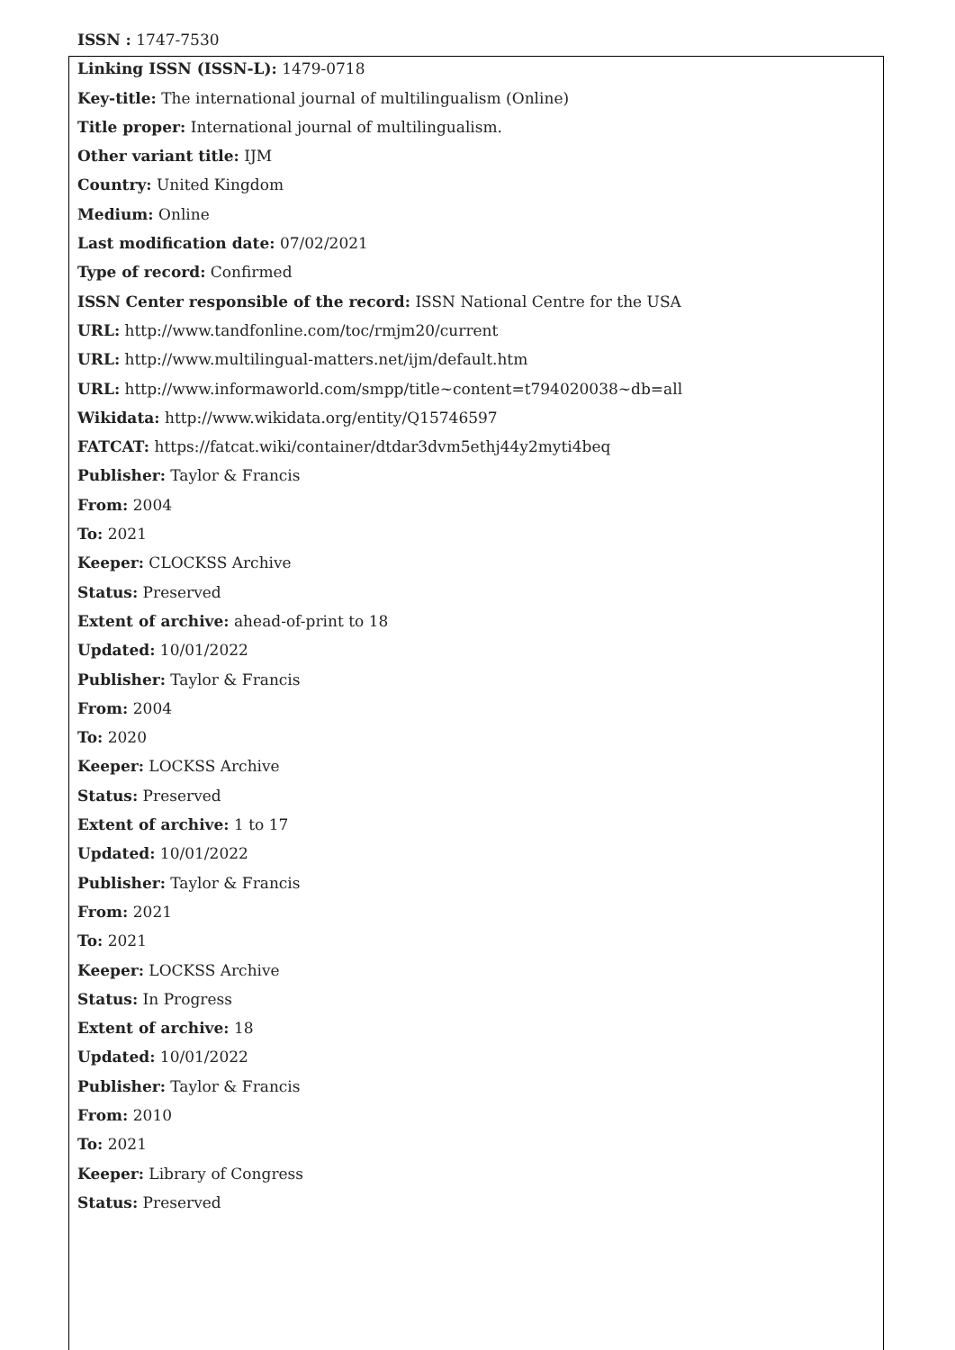ISSN : 1747-7530
Linking ISSN (ISSN-L): 1479-0718
Key-title: The international journal of multilingualism (Online)
Title proper: International journal of multilingualism.
Other variant title: IJM
Country: United Kingdom
Medium: Online
Last modification date: 07/02/2021
Type of record: Confirmed
ISSN Center responsible of the record: ISSN National Centre for the USA
URL: http://www.tandfonline.com/toc/rmjm20/current
URL: http://www.multilingual-matters.net/ijm/default.htm
URL: http://www.informaworld.com/smpp/title~content=t794020038~db=all
Wikidata: http://www.wikidata.org/entity/Q15746597
FATCAT: https://fatcat.wiki/container/dtdar3dvm5ethj44y2myti4beq
Publisher: Taylor & Francis
From: 2004
To: 2021
Keeper: CLOCKSS Archive
Status: Preserved
Extent of archive: ahead-of-print to 18
Updated: 10/01/2022
Publisher: Taylor & Francis
From: 2004
To: 2020
Keeper: LOCKSS Archive
Status: Preserved
Extent of archive: 1 to 17
Updated: 10/01/2022
Publisher: Taylor & Francis
From: 2021
To: 2021
Keeper: LOCKSS Archive
Status: In Progress
Extent of archive: 18
Updated: 10/01/2022
Publisher: Taylor & Francis
From: 2010
To: 2021
Keeper: Library of Congress
Status: Preserved